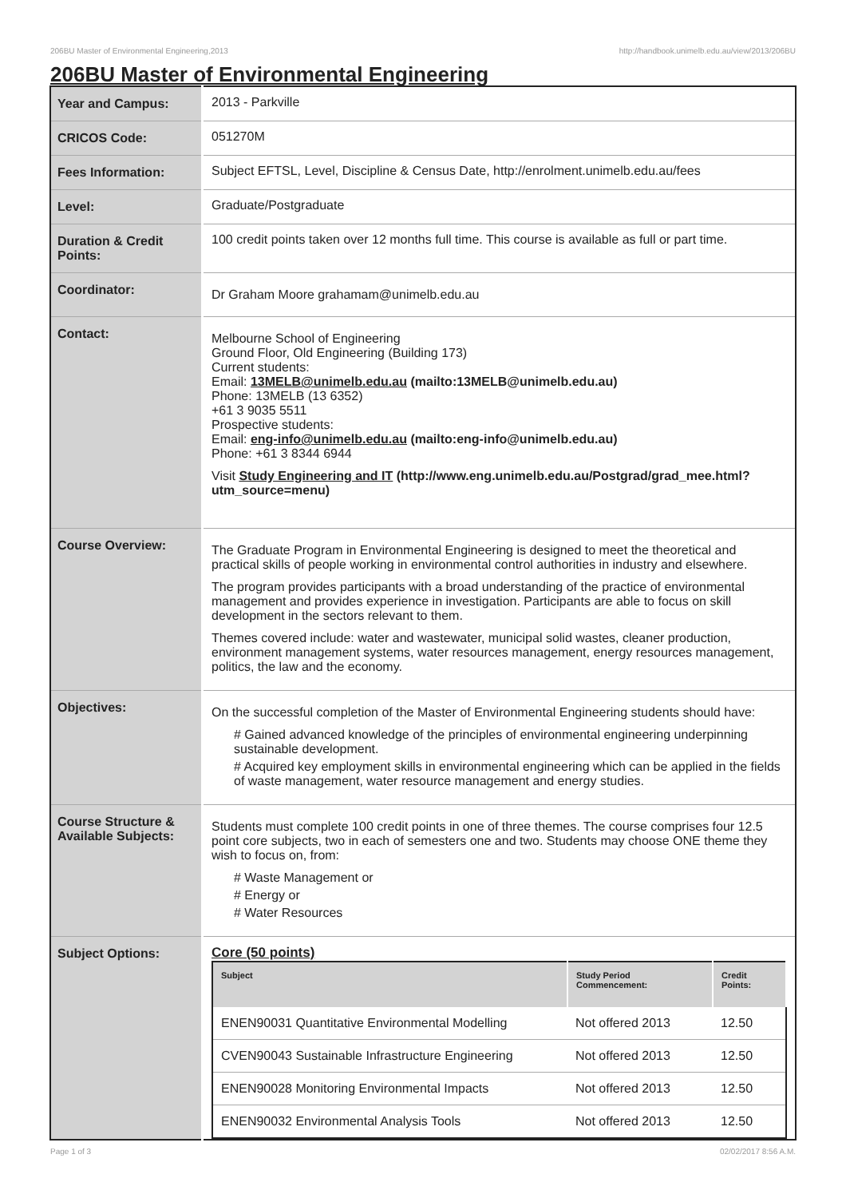206BU Master of Environmental Engineering,2013 http://handbook.unimelb.edu.au/view/2013/206BU
206BU Master of Environmental Engineering
| Year and Campus: | 2013 - Parkville |
| CRICOS Code: | 051270M |
| Fees Information: | Subject EFTSL, Level, Discipline & Census Date, http://enrolment.unimelb.edu.au/fees |
| Level: | Graduate/Postgraduate |
| Duration & Credit Points: | 100 credit points taken over 12 months full time. This course is available as full or part time. |
| Coordinator: | Dr Graham Moore grahamam@unimelb.edu.au |
| Contact: | Melbourne School of Engineering Ground Floor, Old Engineering (Building 173) Current students: Email: 13MELB@unimelb.edu.au (mailto:13MELB@unimelb.edu.au) Phone: 13MELB (13 6352) +61 3 9035 5511 Prospective students: Email: eng-info@unimelb.edu.au (mailto:eng-info@unimelb.edu.au) Phone: +61 3 8344 6944 Visit Study Engineering and IT (http://www.eng.unimelb.edu.au/Postgrad/grad_mee.html?utm_source=menu) |
| Course Overview: | The Graduate Program in Environmental Engineering is designed to meet the theoretical and practical skills of people working in environmental control authorities in industry and elsewhere. The program provides participants with a broad understanding of the practice of environmental management and provides experience in investigation. Participants are able to focus on skill development in the sectors relevant to them. Themes covered include: water and wastewater, municipal solid wastes, cleaner production, environment management systems, water resources management, energy resources management, politics, the law and the economy. |
| Objectives: | On the successful completion of the Master of Environmental Engineering students should have: # Gained advanced knowledge of the principles of environmental engineering underpinning sustainable development. # Acquired key employment skills in environmental engineering which can be applied in the fields of waste management, water resource management and energy studies. |
| Course Structure & Available Subjects: | Students must complete 100 credit points in one of three themes. The course comprises four 12.5 point core subjects, two in each of semesters one and two. Students may choose ONE theme they wish to focus on, from: # Waste Management or # Energy or # Water Resources |
| Subject Options: | Core (50 points) / Subject / Study Period Commencement: / Credit Points: / / --- / --- / --- / / ENEN90031 Quantitative Environmental Modelling / Not offered 2013 / 12.50 / / CVEN90043 Sustainable Infrastructure Engineering / Not offered 2013 / 12.50 / / ENEN90028 Monitoring Environmental Impacts / Not offered 2013 / 12.50 / / ENEN90032 Environmental Analysis Tools / Not offered 2013 / 12.50 / |
Page 1 of 3 02/02/2017 8:56 A.M.